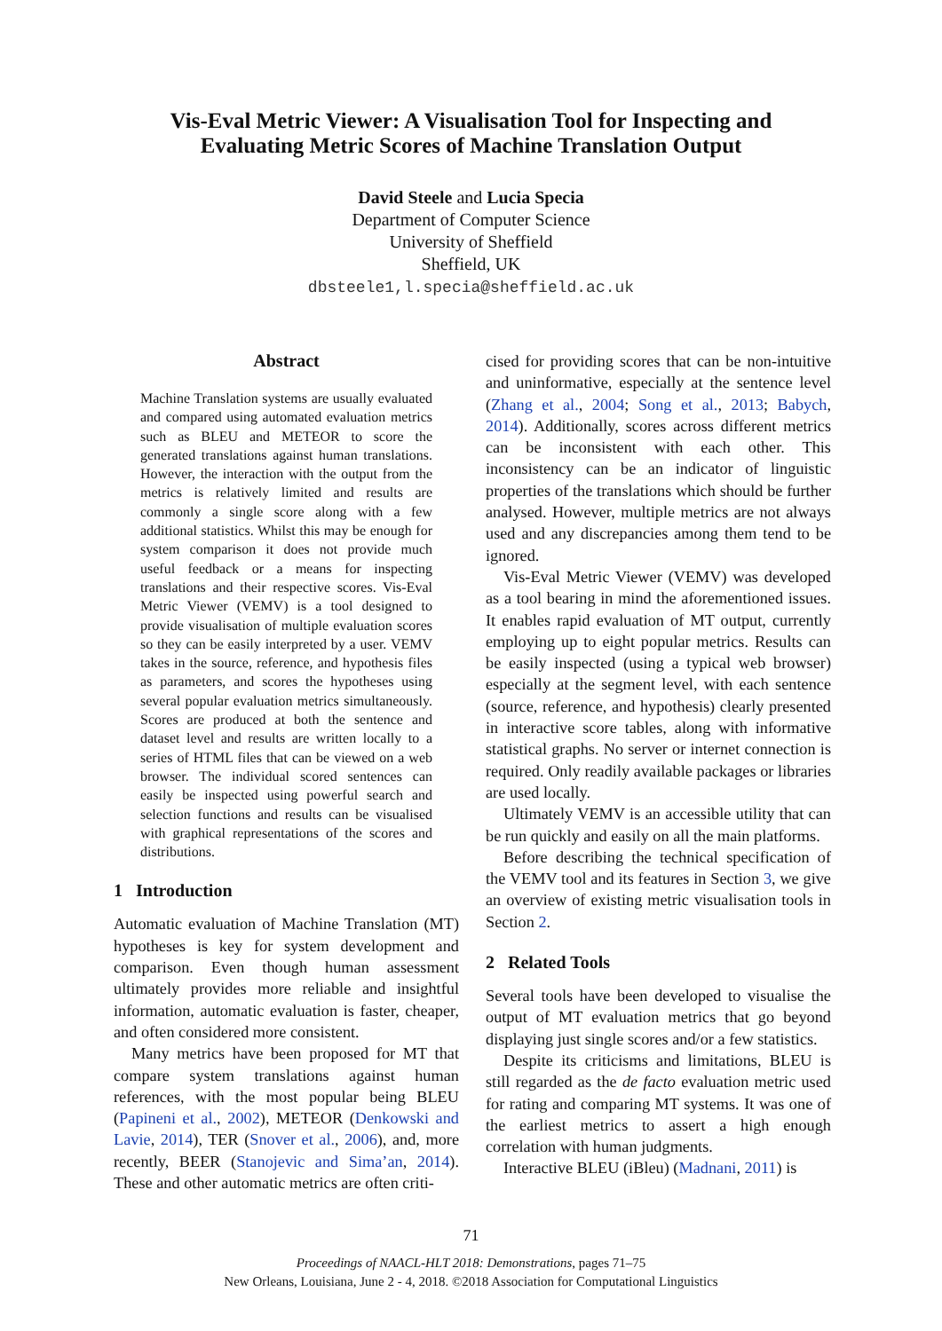Vis-Eval Metric Viewer: A Visualisation Tool for Inspecting and
Evaluating Metric Scores of Machine Translation Output
David Steele and Lucia Specia
Department of Computer Science
University of Sheffield
Sheffield, UK
dbsteele1,l.specia@sheffield.ac.uk
Abstract
Machine Translation systems are usually evaluated and compared using automated evaluation metrics such as BLEU and METEOR to score the generated translations against human translations. However, the interaction with the output from the metrics is relatively limited and results are commonly a single score along with a few additional statistics. Whilst this may be enough for system comparison it does not provide much useful feedback or a means for inspecting translations and their respective scores. Vis-Eval Metric Viewer (VEMV) is a tool designed to provide visualisation of multiple evaluation scores so they can be easily interpreted by a user. VEMV takes in the source, reference, and hypothesis files as parameters, and scores the hypotheses using several popular evaluation metrics simultaneously. Scores are produced at both the sentence and dataset level and results are written locally to a series of HTML files that can be viewed on a web browser. The individual scored sentences can easily be inspected using powerful search and selection functions and results can be visualised with graphical representations of the scores and distributions.
1 Introduction
Automatic evaluation of Machine Translation (MT) hypotheses is key for system development and comparison. Even though human assessment ultimately provides more reliable and insightful information, automatic evaluation is faster, cheaper, and often considered more consistent.
Many metrics have been proposed for MT that compare system translations against human references, with the most popular being BLEU (Papineni et al., 2002), METEOR (Denkowski and Lavie, 2014), TER (Snover et al., 2006), and, more recently, BEER (Stanojevic and Sima’an, 2014). These and other automatic metrics are often criti-
cised for providing scores that can be non-intuitive and uninformative, especially at the sentence level (Zhang et al., 2004; Song et al., 2013; Babych, 2014). Additionally, scores across different metrics can be inconsistent with each other. This inconsistency can be an indicator of linguistic properties of the translations which should be further analysed. However, multiple metrics are not always used and any discrepancies among them tend to be ignored.
Vis-Eval Metric Viewer (VEMV) was developed as a tool bearing in mind the aforementioned issues. It enables rapid evaluation of MT output, currently employing up to eight popular metrics. Results can be easily inspected (using a typical web browser) especially at the segment level, with each sentence (source, reference, and hypothesis) clearly presented in interactive score tables, along with informative statistical graphs. No server or internet connection is required. Only readily available packages or libraries are used locally.
Ultimately VEMV is an accessible utility that can be run quickly and easily on all the main platforms.
Before describing the technical specification of the VEMV tool and its features in Section 3, we give an overview of existing metric visualisation tools in Section 2.
2 Related Tools
Several tools have been developed to visualise the output of MT evaluation metrics that go beyond displaying just single scores and/or a few statistics.
Despite its criticisms and limitations, BLEU is still regarded as the de facto evaluation metric used for rating and comparing MT systems. It was one of the earliest metrics to assert a high enough correlation with human judgments.
Interactive BLEU (iBleu) (Madnani, 2011) is
71
Proceedings of NAACL-HLT 2018: Demonstrations, pages 71–75
New Orleans, Louisiana, June 2 - 4, 2018. ©2018 Association for Computational Linguistics